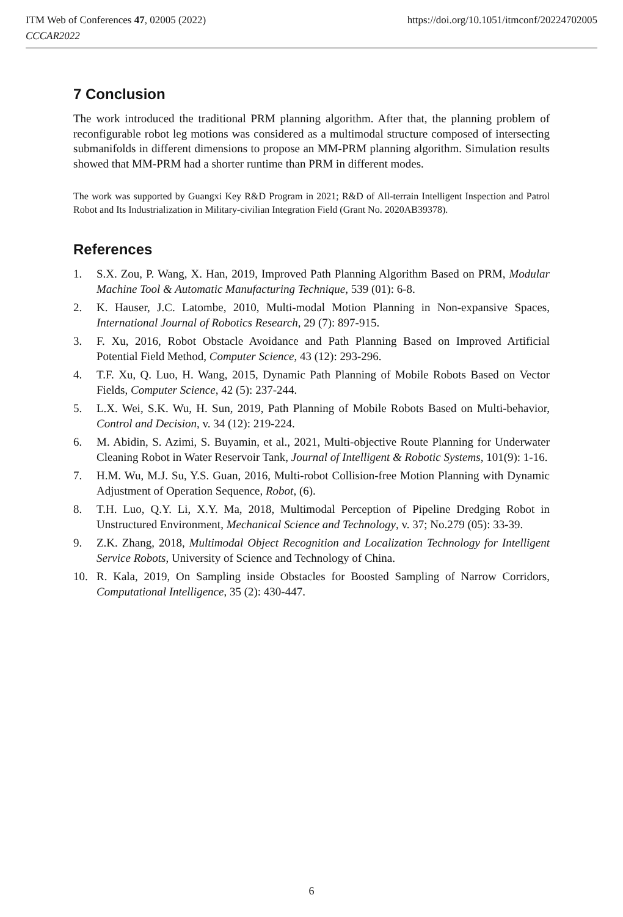ITM Web of Conferences 47, 02005 (2022)
CCCAR2022
https://doi.org/10.1051/itmconf/20224702005
7 Conclusion
The work introduced the traditional PRM planning algorithm. After that, the planning problem of reconfigurable robot leg motions was considered as a multimodal structure composed of intersecting submanifolds in different dimensions to propose an MM-PRM planning algorithm. Simulation results showed that MM-PRM had a shorter runtime than PRM in different modes.
The work was supported by Guangxi Key R&D Program in 2021; R&D of All-terrain Intelligent Inspection and Patrol Robot and Its Industrialization in Military-civilian Integration Field (Grant No. 2020AB39378).
References
1. S.X. Zou, P. Wang, X. Han, 2019, Improved Path Planning Algorithm Based on PRM, Modular Machine Tool & Automatic Manufacturing Technique, 539 (01): 6-8.
2. K. Hauser, J.C. Latombe, 2010, Multi-modal Motion Planning in Non-expansive Spaces, International Journal of Robotics Research, 29 (7): 897-915.
3. F. Xu, 2016, Robot Obstacle Avoidance and Path Planning Based on Improved Artificial Potential Field Method, Computer Science, 43 (12): 293-296.
4. T.F. Xu, Q. Luo, H. Wang, 2015, Dynamic Path Planning of Mobile Robots Based on Vector Fields, Computer Science, 42 (5): 237-244.
5. L.X. Wei, S.K. Wu, H. Sun, 2019, Path Planning of Mobile Robots Based on Multi-behavior, Control and Decision, v. 34 (12): 219-224.
6. M. Abidin, S. Azimi, S. Buyamin, et al., 2021, Multi-objective Route Planning for Underwater Cleaning Robot in Water Reservoir Tank, Journal of Intelligent & Robotic Systems, 101(9): 1-16.
7. H.M. Wu, M.J. Su, Y.S. Guan, 2016, Multi-robot Collision-free Motion Planning with Dynamic Adjustment of Operation Sequence, Robot, (6).
8. T.H. Luo, Q.Y. Li, X.Y. Ma, 2018, Multimodal Perception of Pipeline Dredging Robot in Unstructured Environment, Mechanical Science and Technology, v. 37; No.279 (05): 33-39.
9. Z.K. Zhang, 2018, Multimodal Object Recognition and Localization Technology for Intelligent Service Robots, University of Science and Technology of China.
10. R. Kala, 2019, On Sampling inside Obstacles for Boosted Sampling of Narrow Corridors, Computational Intelligence, 35 (2): 430-447.
6